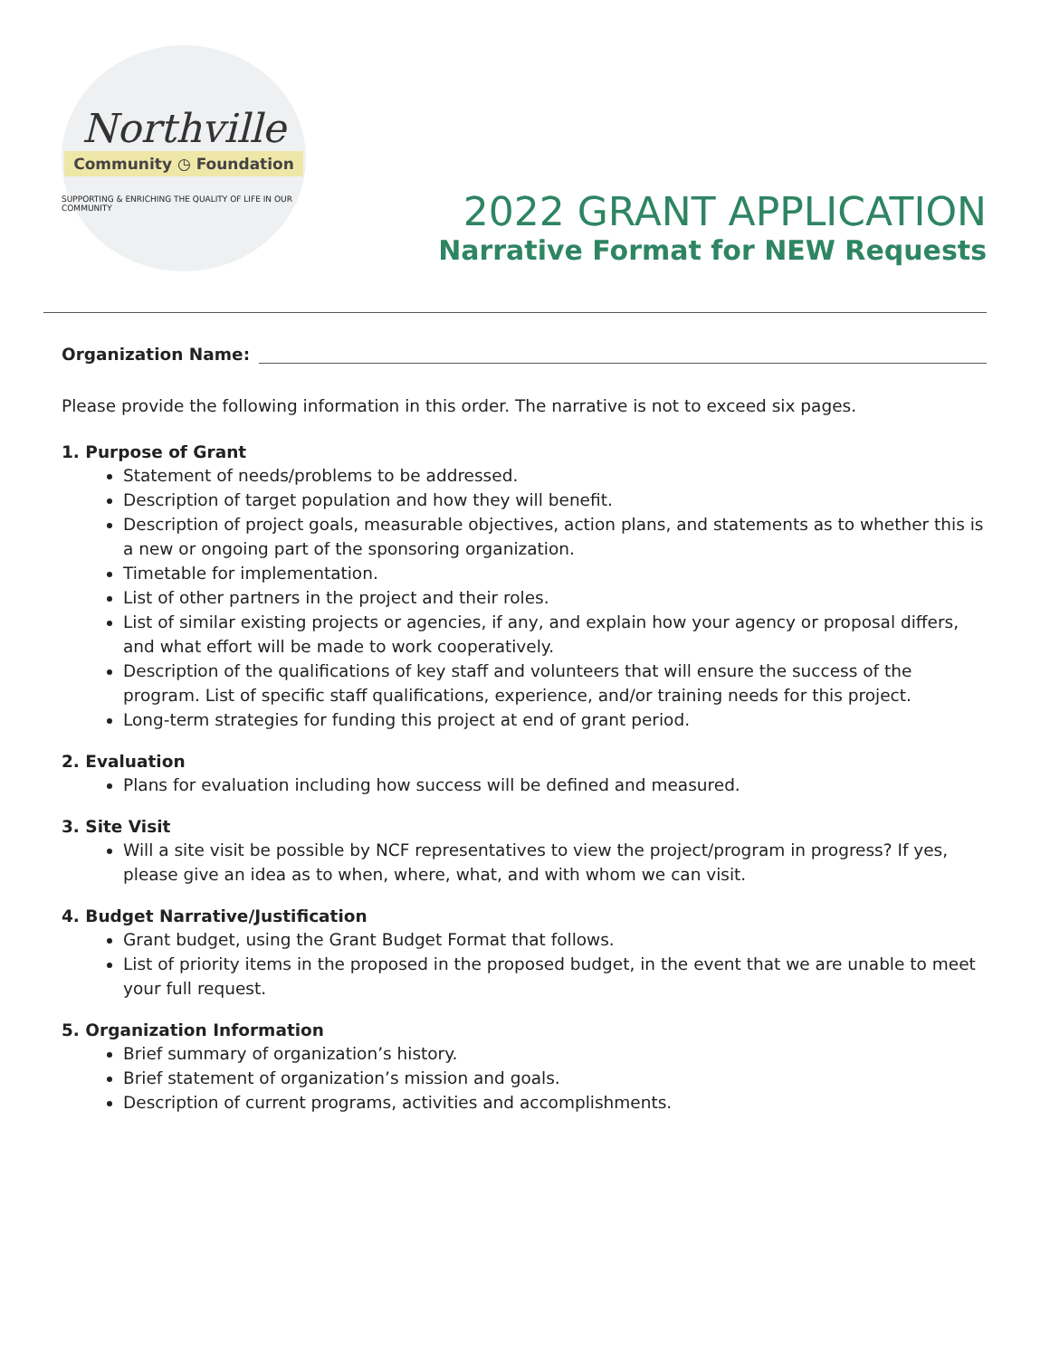Northville
Community ◷ Foundation
SUPPORTING & ENRICHING THE QUALITY OF LIFE IN OUR COMMUNITY
2022 GRANT APPLICATION
Narrative Format for NEW Requests
Organization Name:
Please provide the following information in this order. The narrative is not to exceed six pages.
1. Purpose of Grant
Statement of needs/problems to be addressed.
Description of target population and how they will benefit.
Description of project goals, measurable objectives, action plans, and statements as to whether this is a new or ongoing part of the sponsoring organization.
Timetable for implementation.
List of other partners in the project and their roles.
List of similar existing projects or agencies, if any, and explain how your agency or proposal differs, and what effort will be made to work cooperatively.
Description of the qualifications of key staff and volunteers that will ensure the success of the program. List of specific staff qualifications, experience, and/or training needs for this project.
Long-term strategies for funding this project at end of grant period.
2. Evaluation
Plans for evaluation including how success will be defined and measured.
3. Site Visit
Will a site visit be possible by NCF representatives to view the project/program in progress? If yes, please give an idea as to when, where, what, and with whom we can visit.
4. Budget Narrative/Justification
Grant budget, using the Grant Budget Format that follows.
List of priority items in the proposed in the proposed budget, in the event that we are unable to meet your full request.
5. Organization Information
Brief summary of organization’s history.
Brief statement of organization’s mission and goals.
Description of current programs, activities and accomplishments.